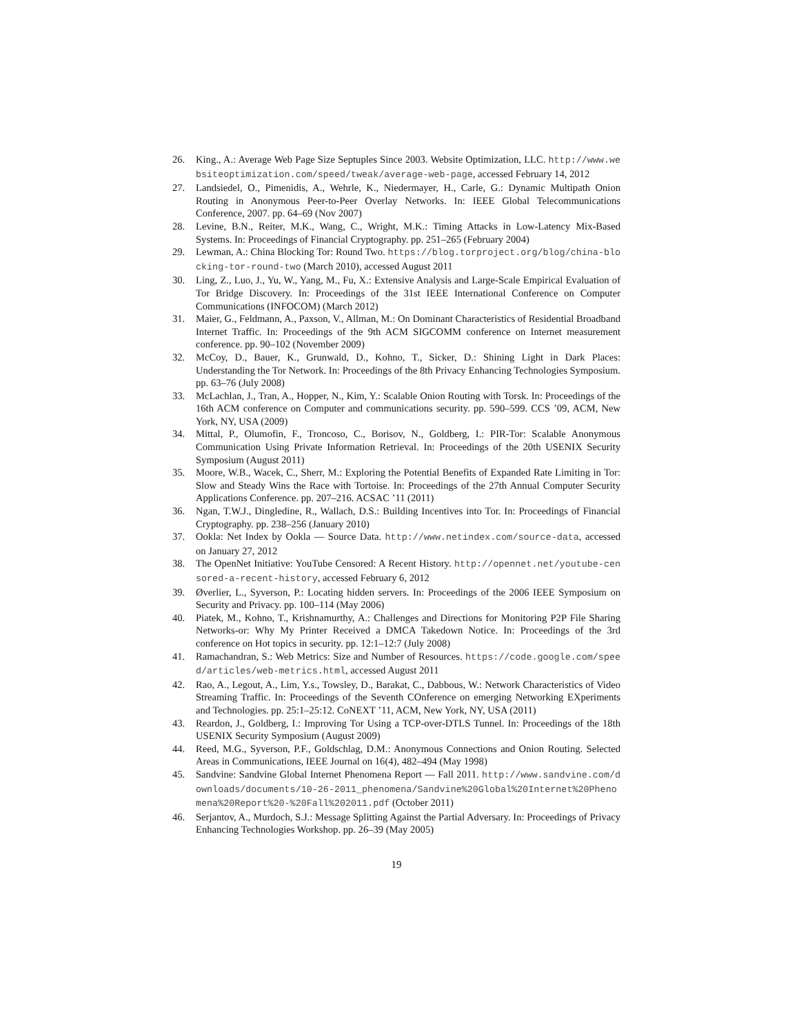26. King., A.: Average Web Page Size Septuples Since 2003. Website Optimization, LLC. http://www.websiteoptimization.com/speed/tweak/average-web-page, accessed February 14, 2012
27. Landsiedel, O., Pimenidis, A., Wehrle, K., Niedermayer, H., Carle, G.: Dynamic Multipath Onion Routing in Anonymous Peer-to-Peer Overlay Networks. In: IEEE Global Telecommunications Conference, 2007. pp. 64–69 (Nov 2007)
28. Levine, B.N., Reiter, M.K., Wang, C., Wright, M.K.: Timing Attacks in Low-Latency Mix-Based Systems. In: Proceedings of Financial Cryptography. pp. 251–265 (February 2004)
29. Lewman, A.: China Blocking Tor: Round Two. https://blog.torproject.org/blog/china-blocking-tor-round-two (March 2010), accessed August 2011
30. Ling, Z., Luo, J., Yu, W., Yang, M., Fu, X.: Extensive Analysis and Large-Scale Empirical Evaluation of Tor Bridge Discovery. In: Proceedings of the 31st IEEE International Conference on Computer Communications (INFOCOM) (March 2012)
31. Maier, G., Feldmann, A., Paxson, V., Allman, M.: On Dominant Characteristics of Residential Broadband Internet Traffic. In: Proceedings of the 9th ACM SIGCOMM conference on Internet measurement conference. pp. 90–102 (November 2009)
32. McCoy, D., Bauer, K., Grunwald, D., Kohno, T., Sicker, D.: Shining Light in Dark Places: Understanding the Tor Network. In: Proceedings of the 8th Privacy Enhancing Technologies Symposium. pp. 63–76 (July 2008)
33. McLachlan, J., Tran, A., Hopper, N., Kim, Y.: Scalable Onion Routing with Torsk. In: Proceedings of the 16th ACM conference on Computer and communications security. pp. 590–599. CCS ’09, ACM, New York, NY, USA (2009)
34. Mittal, P., Olumofin, F., Troncoso, C., Borisov, N., Goldberg, I.: PIR-Tor: Scalable Anonymous Communication Using Private Information Retrieval. In: Proceedings of the 20th USENIX Security Symposium (August 2011)
35. Moore, W.B., Wacek, C., Sherr, M.: Exploring the Potential Benefits of Expanded Rate Limiting in Tor: Slow and Steady Wins the Race with Tortoise. In: Proceedings of the 27th Annual Computer Security Applications Conference. pp. 207–216. ACSAC ’11 (2011)
36. Ngan, T.W.J., Dingledine, R., Wallach, D.S.: Building Incentives into Tor. In: Proceedings of Financial Cryptography. pp. 238–256 (January 2010)
37. Ookla: Net Index by Ookla — Source Data. http://www.netindex.com/source-data, accessed on January 27, 2012
38. The OpenNet Initiative: YouTube Censored: A Recent History. http://opennet.net/youtube-censored-a-recent-history, accessed February 6, 2012
39. Øverlier, L., Syverson, P.: Locating hidden servers. In: Proceedings of the 2006 IEEE Symposium on Security and Privacy. pp. 100–114 (May 2006)
40. Piatek, M., Kohno, T., Krishnamurthy, A.: Challenges and Directions for Monitoring P2P File Sharing Networks-or: Why My Printer Received a DMCA Takedown Notice. In: Proceedings of the 3rd conference on Hot topics in security. pp. 12:1–12:7 (July 2008)
41. Ramachandran, S.: Web Metrics: Size and Number of Resources. https://code.google.com/speed/articles/web-metrics.html, accessed August 2011
42. Rao, A., Legout, A., Lim, Y.s., Towsley, D., Barakat, C., Dabbous, W.: Network Characteristics of Video Streaming Traffic. In: Proceedings of the Seventh COnference on emerging Networking EXperiments and Technologies. pp. 25:1–25:12. CoNEXT ’11, ACM, New York, NY, USA (2011)
43. Reardon, J., Goldberg, I.: Improving Tor Using a TCP-over-DTLS Tunnel. In: Proceedings of the 18th USENIX Security Symposium (August 2009)
44. Reed, M.G., Syverson, P.F., Goldschlag, D.M.: Anonymous Connections and Onion Routing. Selected Areas in Communications, IEEE Journal on 16(4), 482–494 (May 1998)
45. Sandvine: Sandvine Global Internet Phenomena Report — Fall 2011. http://www.sandvine.com/downloads/documents/10-26-2011_phenomena/Sandvine%20Global%20Internet%20Phenomena%20Report%20-%20Fall%202011.pdf (October 2011)
46. Serjantov, A., Murdoch, S.J.: Message Splitting Against the Partial Adversary. In: Proceedings of Privacy Enhancing Technologies Workshop. pp. 26–39 (May 2005)
19